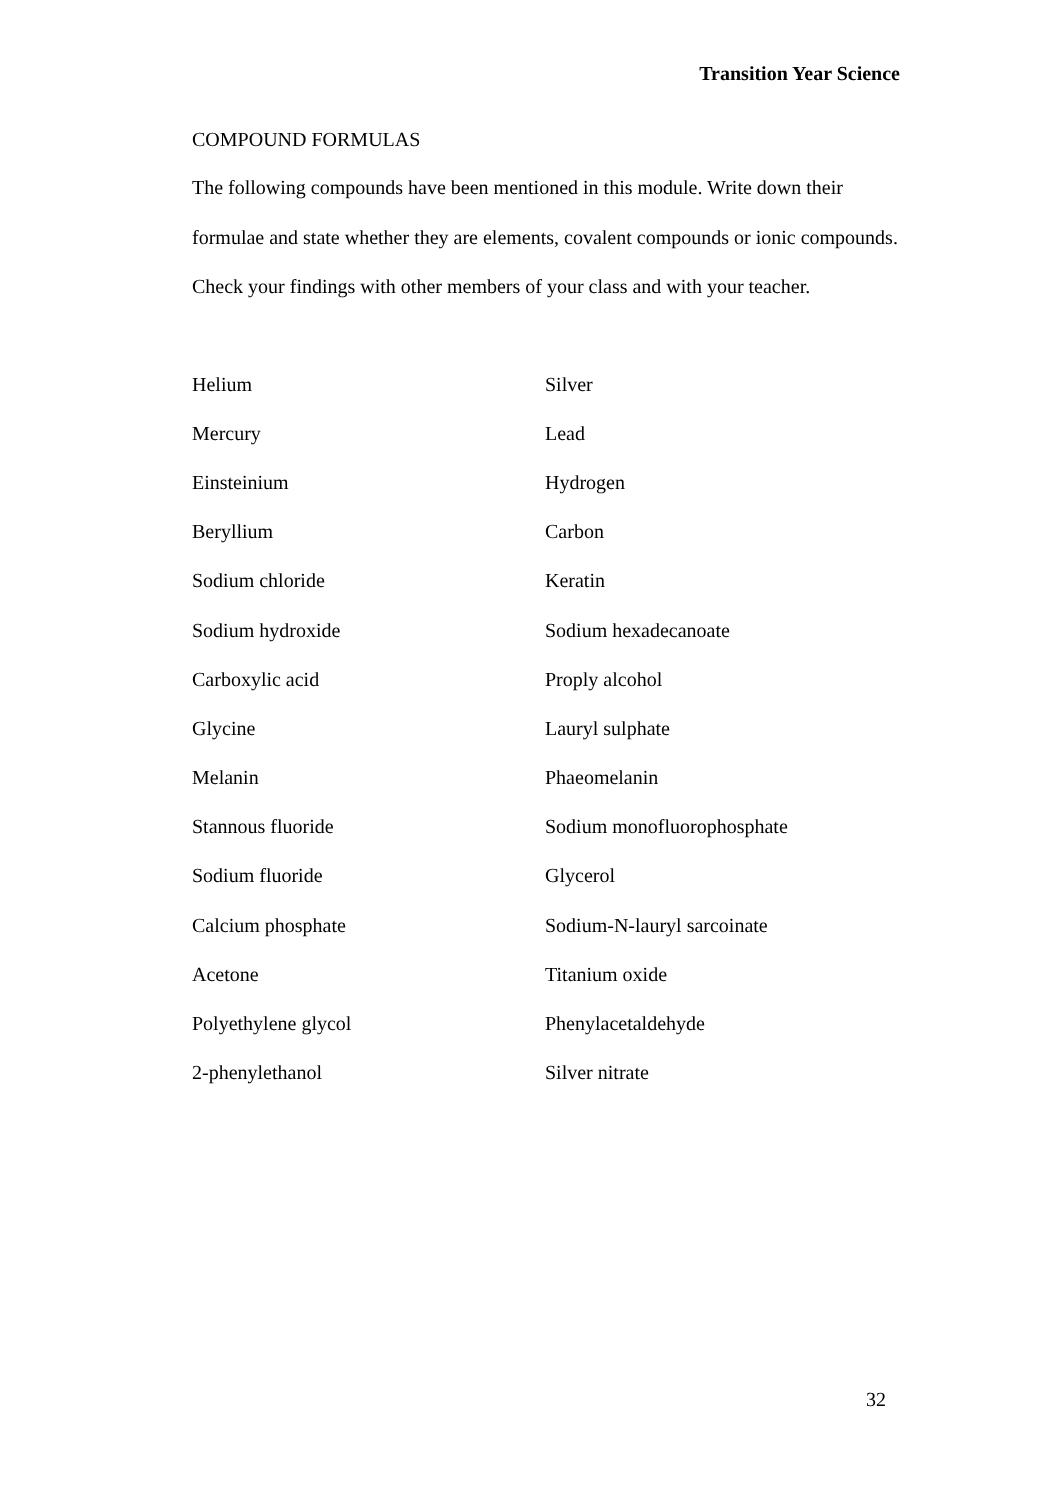Transition Year Science
COMPOUND FORMULAS
The following compounds have been mentioned in this module. Write down their formulae and state whether they are elements, covalent compounds or ionic compounds. Check your findings with other members of your class and with your teacher.
| Helium | Silver |
| Mercury | Lead |
| Einsteinium | Hydrogen |
| Beryllium | Carbon |
| Sodium chloride | Keratin |
| Sodium hydroxide | Sodium hexadecanoate |
| Carboxylic acid | Proply alcohol |
| Glycine | Lauryl sulphate |
| Melanin | Phaeomelanin |
| Stannous fluoride | Sodium monofluorophosphate |
| Sodium fluoride | Glycerol |
| Calcium phosphate | Sodium-N-lauryl sarcoinate |
| Acetone | Titanium oxide |
| Polyethylene glycol | Phenylacetaldehyde |
| 2-phenylethanol | Silver nitrate |
32